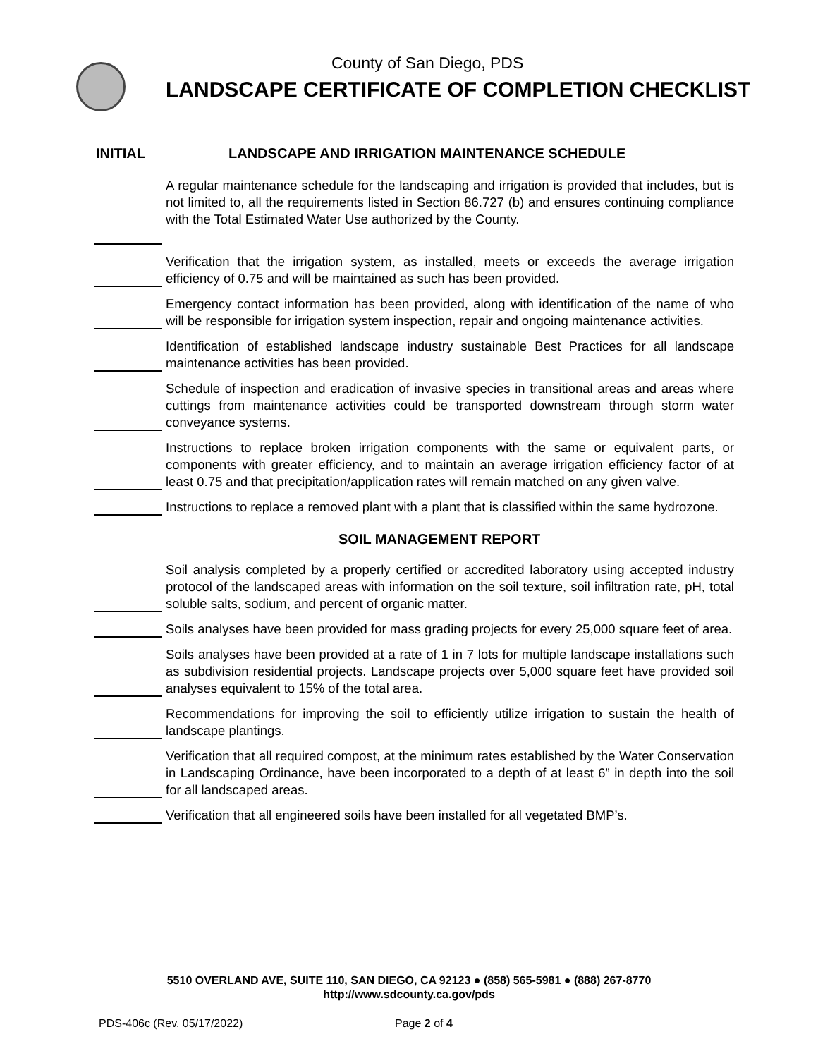County of San Diego, PDS
LANDSCAPE CERTIFICATE OF COMPLETION CHECKLIST
INITIAL LANDSCAPE AND IRRIGATION MAINTENANCE SCHEDULE
A regular maintenance schedule for the landscaping and irrigation is provided that includes, but is not limited to, all the requirements listed in Section 86.727 (b) and ensures continuing compliance with the Total Estimated Water Use authorized by the County.
Verification that the irrigation system, as installed, meets or exceeds the average irrigation efficiency of 0.75 and will be maintained as such has been provided.
Emergency contact information has been provided, along with identification of the name of who will be responsible for irrigation system inspection, repair and ongoing maintenance activities.
Identification of established landscape industry sustainable Best Practices for all landscape maintenance activities has been provided.
Schedule of inspection and eradication of invasive species in transitional areas and areas where cuttings from maintenance activities could be transported downstream through storm water conveyance systems.
Instructions to replace broken irrigation components with the same or equivalent parts, or components with greater efficiency, and to maintain an average irrigation efficiency factor of at least 0.75 and that precipitation/application rates will remain matched on any given valve.
Instructions to replace a removed plant with a plant that is classified within the same hydrozone.
SOIL MANAGEMENT REPORT
Soil analysis completed by a properly certified or accredited laboratory using accepted industry protocol of the landscaped areas with information on the soil texture, soil infiltration rate, pH, total soluble salts, sodium, and percent of organic matter.
Soils analyses have been provided for mass grading projects for every 25,000 square feet of area.
Soils analyses have been provided at a rate of 1 in 7 lots for multiple landscape installations such as subdivision residential projects. Landscape projects over 5,000 square feet have provided soil analyses equivalent to 15% of the total area.
Recommendations for improving the soil to efficiently utilize irrigation to sustain the health of landscape plantings.
Verification that all required compost, at the minimum rates established by the Water Conservation in Landscaping Ordinance, have been incorporated to a depth of at least 6” in depth into the soil for all landscaped areas.
Verification that all engineered soils have been installed for all vegetated BMP’s.
5510 OVERLAND AVE, SUITE 110, SAN DIEGO, CA 92123 ● (858) 565-5981 ● (888) 267-8770
http://www.sdcounty.ca.gov/pds
PDS-406c (Rev. 05/17/2022) Page 2 of 4